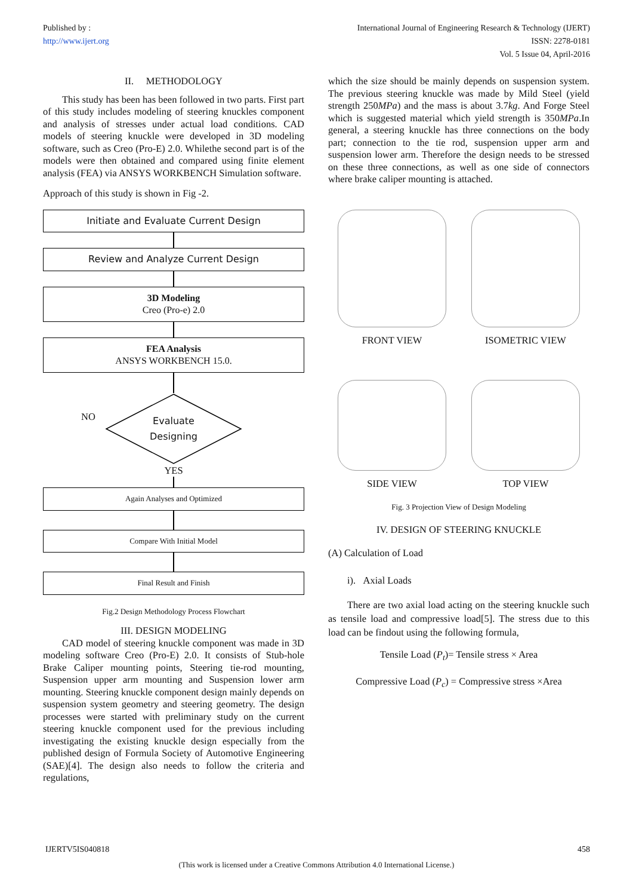Published by :
http://www.ijert.org
International Journal of Engineering Research & Technology (IJERT)
ISSN: 2278-0181
Vol. 5 Issue 04, April-2016
II. METHODOLOGY
This study has been has been followed in two parts. First part of this study includes modeling of steering knuckles component and analysis of stresses under actual load conditions. CAD models of steering knuckle were developed in 3D modeling software, such as Creo (Pro-E) 2.0. Whilethe second part is of the models were then obtained and compared using finite element analysis (FEA) via ANSYS WORKBENCH Simulation software.
Approach of this study is shown in Fig -2.
Initiate and Evaluate Current Design
Review and Analyze Current Design
3D Modeling
Creo (Pro-e) 2.0
FEA Analysis
ANSYS WORKBENCH 15.0.
NO
Evaluate
Designing
YES
Again Analyses and Optimized
Compare With Initial Model
Final Result and Finish
Fig.2 Design Methodology Process Flowchart
III. DESIGN MODELING
CAD model of steering knuckle component was made in 3D modeling software Creo (Pro-E) 2.0. It consists of Stub-hole Brake Caliper mounting points, Steering tie-rod mounting, Suspension upper arm mounting and Suspension lower arm mounting. Steering knuckle component design mainly depends on suspension system geometry and steering geometry. The design processes were started with preliminary study on the current steering knuckle component used for the previous including investigating the existing knuckle design especially from the published design of Formula Society of Automotive Engineering (SAE)[4]. The design also needs to follow the criteria and regulations,
which the size should be mainly depends on suspension system. The previous steering knuckle was made by Mild Steel (yield strength 250MPa) and the mass is about 3.7kg. And Forge Steel which is suggested material which yield strength is 350MPa.In general, a steering knuckle has three connections on the body part; connection to the tie rod, suspension upper arm and suspension lower arm. Therefore the design needs to be stressed on these three connections, as well as one side of connectors where brake caliper mounting is attached.
FRONT VIEW
ISOMETRIC VIEW
SIDE VIEW
TOP VIEW
Fig. 3 Projection View of Design Modeling
IV. DESIGN OF STEERING KNUCKLE
(A) Calculation of Load
i). Axial Loads
There are two axial load acting on the steering knuckle such as tensile load and compressive load[5]. The stress due to this load can be findout using the following formula,
Tensile Load (P<sub>t</sub>)= Tensile stress × Area
Compressive Load (P<sub>c</sub>) = Compressive stress ×Area
IJERTV5IS040818 458
(This work is licensed under a Creative Commons Attribution 4.0 International License.)